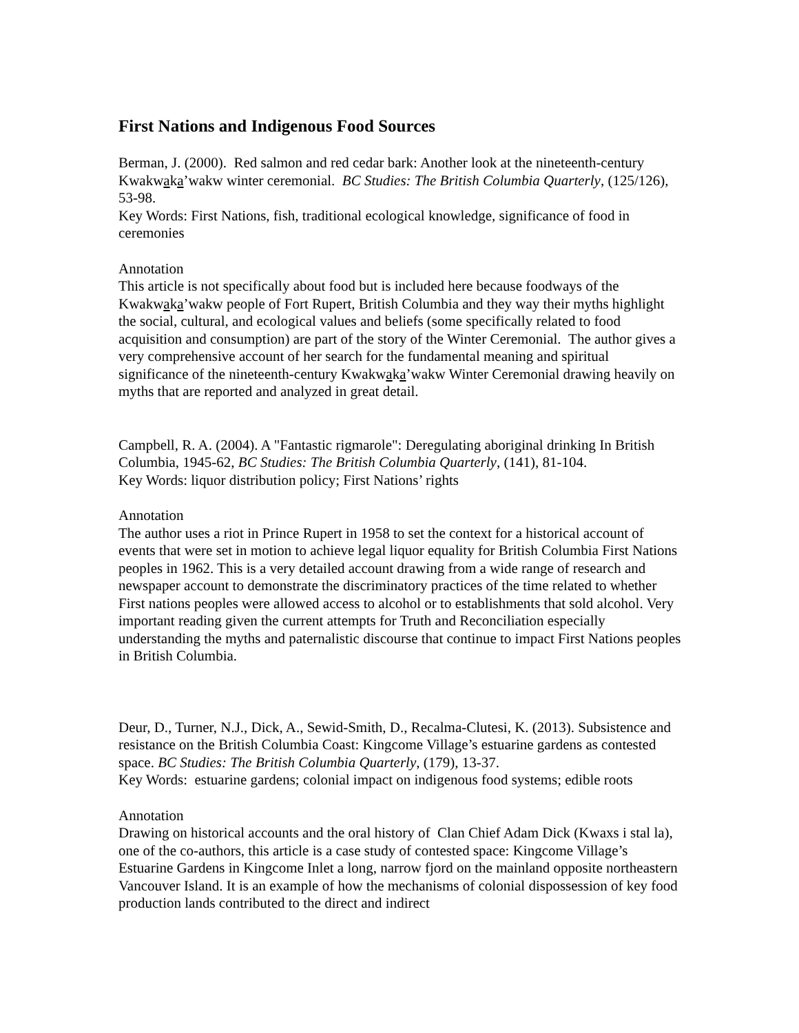First Nations and Indigenous Food Sources
Berman, J. (2000). Red salmon and red cedar bark: Another look at the nineteenth-century Kwakwaka’wakw winter ceremonial. BC Studies: The British Columbia Quarterly, (125/126), 53-98.
Key Words: First Nations, fish, traditional ecological knowledge, significance of food in ceremonies
Annotation
This article is not specifically about food but is included here because foodways of the Kwakwaka’wakw people of Fort Rupert, British Columbia and they way their myths highlight the social, cultural, and ecological values and beliefs (some specifically related to food acquisition and consumption) are part of the story of the Winter Ceremonial. The author gives a very comprehensive account of her search for the fundamental meaning and spiritual significance of the nineteenth-century Kwakwaka’wakw Winter Ceremonial drawing heavily on myths that are reported and analyzed in great detail.
Campbell, R. A. (2004). A "Fantastic rigmarole": Deregulating aboriginal drinking In British Columbia, 1945-62, BC Studies: The British Columbia Quarterly, (141), 81-104.
Key Words: liquor distribution policy; First Nations’ rights
Annotation
The author uses a riot in Prince Rupert in 1958 to set the context for a historical account of events that were set in motion to achieve legal liquor equality for British Columbia First Nations peoples in 1962. This is a very detailed account drawing from a wide range of research and newspaper account to demonstrate the discriminatory practices of the time related to whether First nations peoples were allowed access to alcohol or to establishments that sold alcohol. Very important reading given the current attempts for Truth and Reconciliation especially understanding the myths and paternalistic discourse that continue to impact First Nations peoples in British Columbia.
Deur, D., Turner, N.J., Dick, A., Sewid-Smith, D., Recalma-Clutesi, K. (2013). Subsistence and resistance on the British Columbia Coast: Kingcome Village’s estuarine gardens as contested space. BC Studies: The British Columbia Quarterly, (179), 13-37.
Key Words: estuarine gardens; colonial impact on indigenous food systems; edible roots
Annotation
Drawing on historical accounts and the oral history of Clan Chief Adam Dick (Kwaxs i stal la), one of the co-authors, this article is a case study of contested space: Kingcome Village’s Estuarine Gardens in Kingcome Inlet a long, narrow fjord on the mainland opposite northeastern Vancouver Island. It is an example of how the mechanisms of colonial dispossession of key food production lands contributed to the direct and indirect